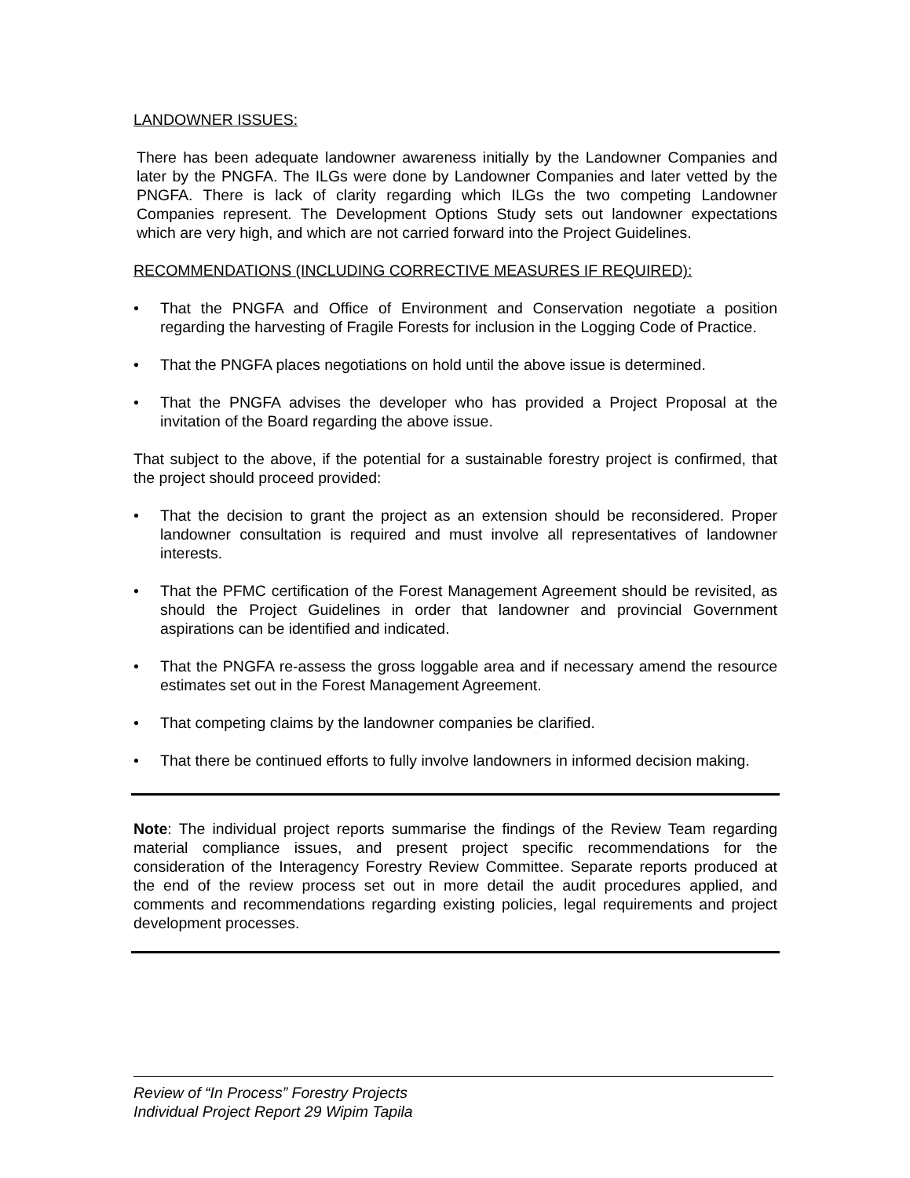LANDOWNER ISSUES:
There has been adequate landowner awareness initially by the Landowner Companies and later by the PNGFA. The ILGs were done by Landowner Companies and later vetted by the PNGFA. There is lack of clarity regarding which ILGs the two competing Landowner Companies represent. The Development Options Study sets out landowner expectations which are very high, and which are not carried forward into the Project Guidelines.
RECOMMENDATIONS (INCLUDING CORRECTIVE MEASURES IF REQUIRED):
• That the PNGFA and Office of Environment and Conservation negotiate a position regarding the harvesting of Fragile Forests for inclusion in the Logging Code of Practice.
• That the PNGFA places negotiations on hold until the above issue is determined.
• That the PNGFA advises the developer who has provided a Project Proposal at the invitation of the Board regarding the above issue.
That subject to the above, if the potential for a sustainable forestry project is confirmed, that the project should proceed provided:
• That the decision to grant the project as an extension should be reconsidered. Proper landowner consultation is required and must involve all representatives of landowner interests.
• That the PFMC certification of the Forest Management Agreement should be revisited, as should the Project Guidelines in order that landowner and provincial Government aspirations can be identified and indicated.
• That the PNGFA re-assess the gross loggable area and if necessary amend the resource estimates set out in the Forest Management Agreement.
• That competing claims by the landowner companies be clarified.
• That there be continued efforts to fully involve landowners in informed decision making.
Note: The individual project reports summarise the findings of the Review Team regarding material compliance issues, and present project specific recommendations for the consideration of the Interagency Forestry Review Committee. Separate reports produced at the end of the review process set out in more detail the audit procedures applied, and comments and recommendations regarding existing policies, legal requirements and project development processes.
Review of “In Process” Forestry Projects
Individual Project Report 29 Wipim Tapila